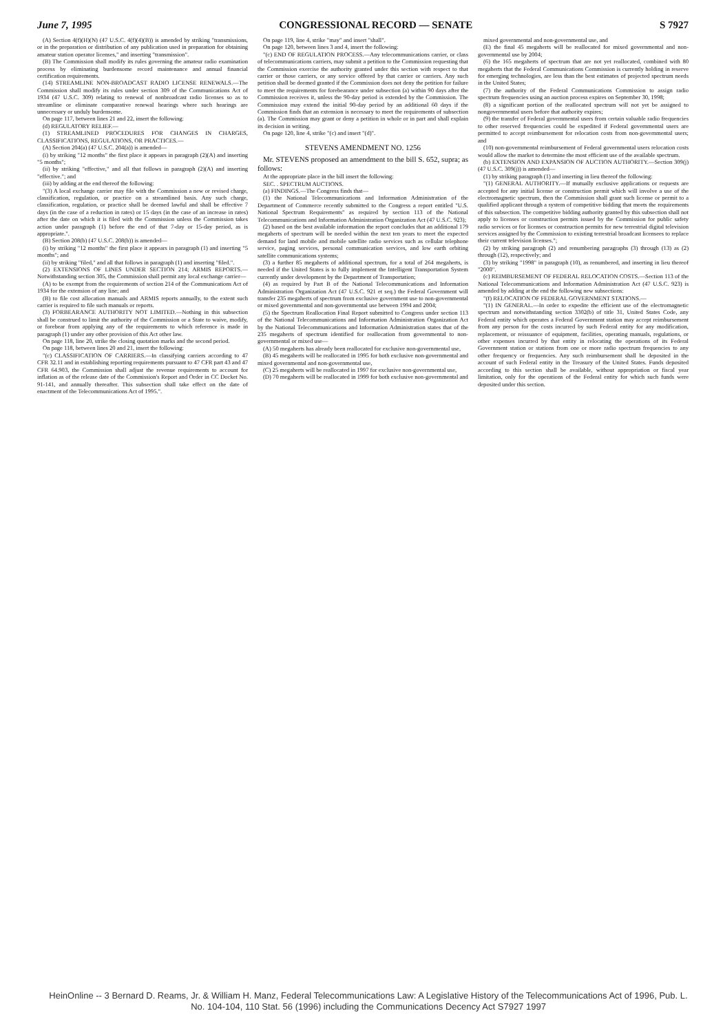June 7, 1995 CONGRESSIONAL RECORD — SENATE S 7927
(A) Section 4(f)(H)(N) (47 U.S.C. 4(f)(4)(B)) is amended by striking "transmissions, or in the preparation or distribution of any publication used in preparation for obtaining amateur station operator licenses," and inserting "transmission".
(B) The Commission shall modify its rules governing the amateur radio examination process by eliminating burdensome record maintenance and annual financial certification requirements.
(14) STREAMLINE NON-BROADCAST RADIO LICENSE RENEWALS.—The Commission shall modify its rules under section 309 of the Communications Act of 1934 (47 U.S.C. 309) relating to renewal of nonbroadcast radio licenses so as to streamline or eliminate comparative renewal hearings where such hearings are unnecessary or unduly burdensome.
On page 117, between lines 21 and 22, insert the following:
(d) REGULATORY RELIEF.—
(1) STREAMLINED PROCEDURES FOR CHANGES IN CHARGES, CLASSIFICATIONS, REGULATIONS, OR PRACTICES.—
(A) Section 204(a) (47 U.S.C. 204(a)) is amended—
(i) by striking "12 months" the first place it appears in paragraph (2)(A) and inserting "5 months";
(ii) by striking "effective," and all that follows in paragraph (2)(A) and inserting "effective."; and
(iii) by adding at the end thereof the following:
"(3) A local exchange carrier may file with the Commission a new or revised charge, classification, regulation, or practice on a streamlined basis. Any such charge, classification, regulation, or practice shall be deemed lawful and shall be effective 7 days (in the case of a reduction in rates) or 15 days (in the case of an increase in rates) after the date on which it is filed with the Commission unless the Commission takes action under paragraph (1) before the end of that 7-day or 15-day period, as is appropriate.".
(B) Section 208(b) (47 U.S.C. 208(b)) is amended—
(i) by striking "12 months" the first place it appears in paragraph (1) and inserting "5 months"; and
(ii) by striking "filed," and all that follows in paragraph (1) and inserting "filed.".
(2) EXTENSIONS OF LINES UNDER SECTION 214; ARMIS REPORTS.—Notwithstanding section 305, the Commission shall permit any local exchange carrier—
(A) to be exempt from the requirements of section 214 of the Communications Act of 1934 for the extension of any line; and
(B) to file cost allocation manuals and ARMIS reports annually, to the extent such carrier is required to file such manuals or reports.
(3) FORBEARANCE AUTHORITY NOT LIMITED.—Nothing in this subsection shall be construed to limit the authority of the Commission or a State to waive, modify, or forebear from applying any of the requirements to which reference is made in paragraph (1) under any other provision of this Act other law.
On page 118, line 20, strike the closing quotation marks and the second period.
On page 118, between lines 20 and 21, insert the following:
"(c) CLASSIFICATION OF CARRIERS.—In classifying carriers according to 47 CFR 32.11 and in establishing reporting requirements pursuant to 47 CFR part 43 and 47 CFR 64.903, the Commission shall adjust the revenue requirements to account for inflation as of the release date of the Commission's Report and Order in CC Docket No. 91-141, and annually thereafter. This subsection shall take effect on the date of enactment of the Telecommunications Act of 1995.".
On page 119, line 4, strike "may" and insert "shall".
On page 120, between lines 3 and 4, insert the following:
"(c) END OF REGULATION PROCESS.—Any telecommunications carrier, or class of telecommunications carriers, may submit a petition to the Commission requesting that the Commission exercise the authority granted under this section with respect to that carrier or those carriers, or any service offered by that carrier or carriers. Any such petition shall be deemed granted if the Commission does not deny the petition for failure to meet the requirements for forebearance under subsection (a) within 90 days after the Commission receives it, unless the 90-day period is extended by the Commission. The Commission may extend the initial 90-day period by an additional 60 days if the Commission finds that an extension is necessary to meet the requirements of subsection (a). The Commission may grant or deny a petition in whole or in part and shall explain its decision in writing.
On page 120, line 4, strike "(c) and insert "(d)".
STEVENS AMENDMENT NO. 1256
Mr. STEVENS proposed an amendment to the bill S. 652, supra; as follows:
At the appropriate place in the bill insert the following:
SEC. . SPECTRUM AUCTIONS.
(a) FINDINGS.—The Congress finds that—
(1) the National Telecommunications and Information Administration of the Department of Commerce recently submitted to the Congress a report entitled "U.S. National Spectrum Requirements" as required by section 113 of the National Telecommunications and Information Administration Organization Act (47 U.S.C. 923);
(2) based on the best available information the report concludes that an additional 179 megaherts of spectrum will be needed within the next ten years to meet the expected demand for land mobile and mobile satellite radio services such as cellular telephone service, paging services, personal communication services, and low earth orbiting satellite communications systems;
(3) a further 85 megaherts of additional spectrum, for a total of 264 megaherts, is needed if the United States is to fully implement the Intelligent Transportation System currently under development by the Department of Transportation;
(4) as required by Part B of the National Telecommunications and Information Administration Organization Act (47 U.S.C. 921 et seq.) the Federal Government will transfer 235 megaherts of spectrum from exclusive government use to non-governmental or mixed governmental and non-governmental use between 1994 and 2004;
(5) the Spectrum Reallocation Final Report submitted to Congress under section 113 of the National Telecommunications and Information Administration Organization Act by the National Telecommunications and Information Administration states that of the 235 megaherts of spectrum identified for reallocation from governmental to non-governmental or mixed use—
(A) 50 megaherts has already been reallocated for exclusive non-governmental use,
(B) 45 megaherts will be reallocated in 1995 for both exclusive non-governmental and mixed governmental and non-governmental use,
(C) 25 megaherts will be reallocated in 1997 for exclusive non-governmental use,
(D) 70 megaherts will be reallocated in 1999 for both exclusive non-governmental and
mixed governmental and non-governmental use, and
(E) the final 45 megaherts will be reallocated for mixed governmental and non-governmental use by 2004;
(6) the 165 megaherts of spectrum that are not yet reallocated, combined with 80 megaherts that the Federal Communications Commission is currently holding in reserve for emerging technologies, are less than the best estimates of projected spectrum needs in the United States;
(7) the authority of the Federal Communications Commission to assign radio spectrum frequencies using an auction process expires on September 30, 1998;
(8) a significant portion of the reallocated spectrum will not yet be assigned to nongovernmental users before that authority expires;
(9) the transfer of Federal governmental users from certain valuable radio frequencies to other reserved frequencies could be expedited if Federal governmental users are permitted to accept reimbursement for relocation costs from non-governmental users; and
(10) non-governmental reimbursement of Federal governmental users relocation costs would allow the market to determine the most efficient use of the available spectrum.
(b) EXTENSION AND EXPANSION OF AUCTION AUTHORITY.—Section 309(j) (47 U.S.C. 309(j)) is amended—
(1) by striking paragraph (1) and inserting in lieu thereof the following:
"(1) GENERAL AUTHORITY.—If mutually exclusive applications or requests are accepted for any initial license or construction permit which will involve a use of the electromagnetic spectrum, then the Commission shall grant such license or permit to a qualified applicant through a system of competitive bidding that meets the requirements of this subsection. The competitive bidding authority granted by this subsection shall not apply to licenses or construction permits issued by the Commission for public safety radio services or for licenses or construction permits for new terrestrial digital television services assigned by the Commission to existing terrestrial broadcast licensees to replace their current television licenses.";
(2) by striking paragraph (2) and renumbering paragraphs (3) through (13) as (2) through (12), respectively; and
(3) by striking "1998" in paragraph (10), as renumbered, and inserting in lieu thereof "2000".
(c) REIMBURSEMENT OF FEDERAL RELOCATION COSTS.—Section 113 of the National Telecommunications and Information Administration Act (47 U.S.C. 923) is amended by adding at the end the following new subsections:
"(f) RELOCATION OF FEDERAL GOVERNMENT STATIONS.—
"(1) IN GENERAL.—In order to expedite the efficient use of the electromagnetic spectrum and notwithstanding section 3302(b) of title 31, United States Code, any Federal entity which operates a Federal Government station may accept reimbursement from any person for the costs incurred by such Federal entity for any modification, replacement, or reissuance of equipment, facilities, operating manuals, regulations, or other expenses incurred by that entity in relocating the operations of its Federal Government station or stations from one or more radio spectrum frequencies to any other frequency or frequencies. Any such reimbursement shall be deposited in the account of such Federal entity in the Treasury of the United States. Funds deposited according to this section shall be available, without appropriation or fiscal year limitation, only for the operations of the Federal entity for which such funds were deposited under this section.
HeinOnline -- 3 Bernard D. Reams, Jr. & William H. Manz, Federal Telecommunications Law: A Legislative History of the Telecommunications Act of 1996, Pub. L. No. 104-104, 110 Stat. 56 (1996) including the Communications Decency Act S7927 1997